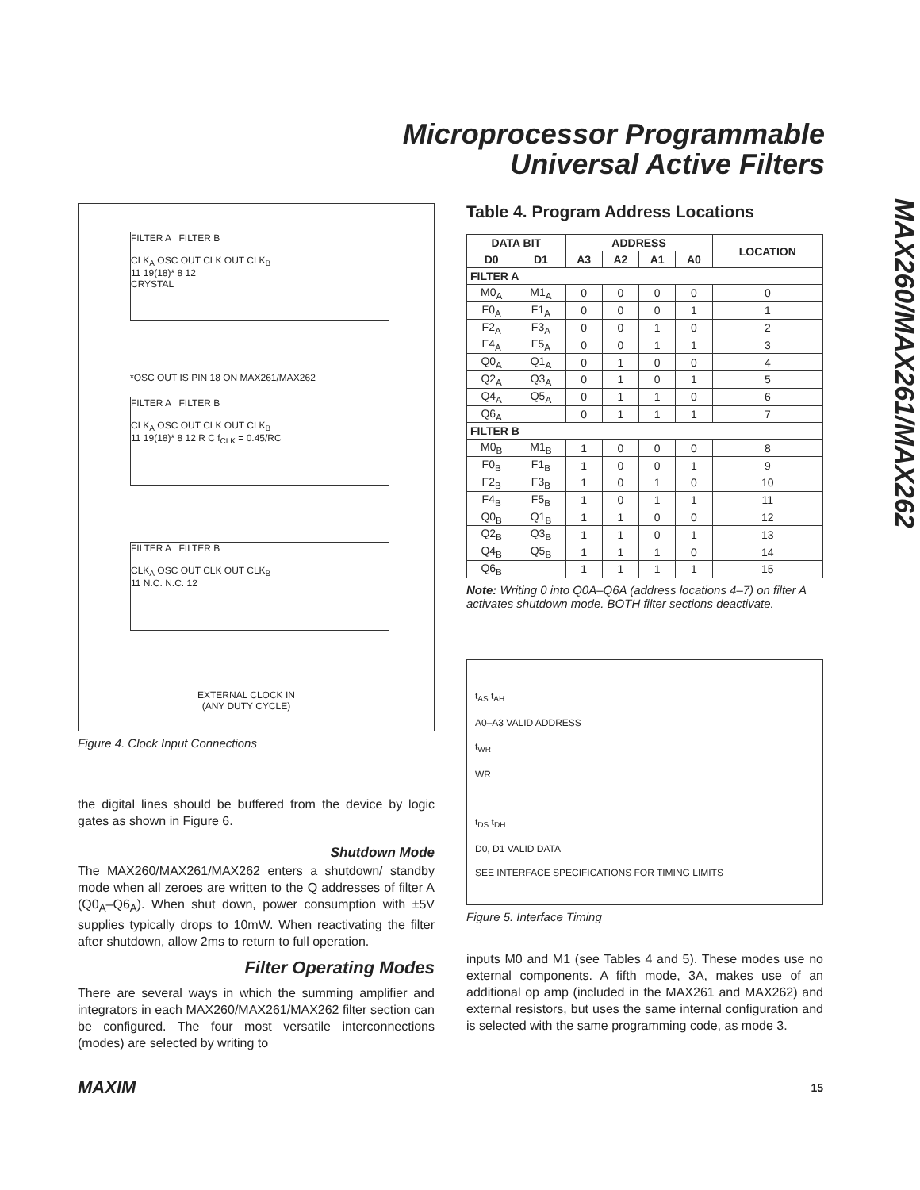Microprocessor Programmable
Universal Active Filters
MAX260/MAX261/MAX262
FILTER A FILTER B
CLK<sub>A</sub> OSC OUT CLK OUT CLK<sub>B</sub>
11 19(18)* 8 12
CRYSTAL
*OSC OUT IS PIN 18 ON MAX261/MAX262
FILTER A FILTER B
CLK<sub>A</sub> OSC OUT CLK OUT CLK<sub>B</sub>
11 19(18)* 8 12 R C f<sub>CLK</sub> = 0.45/RC
FILTER A FILTER B
CLK<sub>A</sub> OSC OUT CLK OUT CLK<sub>B</sub>
11 N.C. N.C. 12
EXTERNAL CLOCK IN
(ANY DUTY CYCLE)
Figure 4. Clock Input Connections
the digital lines should be buffered from the device by logic gates as shown in Figure 6.
Shutdown Mode
The MAX260/MAX261/MAX262 enters a shutdown/ standby mode when all zeroes are written to the Q addresses of filter A (Q0<sub>A</sub>–Q6<sub>A</sub>). When shut down, power consumption with ±5V supplies typically drops to 10mW. When reactivating the filter after shutdown, allow 2ms to return to full operation.
Filter Operating Modes
There are several ways in which the summing amplifier and integrators in each MAX260/MAX261/MAX262 filter section can be configured. The four most versatile interconnections (modes) are selected by writing to
Table 4. Program Address Locations
| DATA BIT | | ADDRESS | | | | LOCATION |
| --- | --- | --- | --- | --- | --- | --- |
| D0 | D1 | A3 | A2 | A1 | A0 | |
| FILTER A | | | | | | |
| M0<sub>A</sub> | M1<sub>A</sub> | 0 | 0 | 0 | 0 | 0 |
| F0<sub>A</sub> | F1<sub>A</sub> | 0 | 0 | 0 | 1 | 1 |
| F2<sub>A</sub> | F3<sub>A</sub> | 0 | 0 | 1 | 0 | 2 |
| F4<sub>A</sub> | F5<sub>A</sub> | 0 | 0 | 1 | 1 | 3 |
| Q0<sub>A</sub> | Q1<sub>A</sub> | 0 | 1 | 0 | 0 | 4 |
| Q2<sub>A</sub> | Q3<sub>A</sub> | 0 | 1 | 0 | 1 | 5 |
| Q4<sub>A</sub> | Q5<sub>A</sub> | 0 | 1 | 1 | 0 | 6 |
| Q6<sub>A</sub> | | 0 | 1 | 1 | 1 | 7 |
| FILTER B | | | | | | |
| M0<sub>B</sub> | M1<sub>B</sub> | 1 | 0 | 0 | 0 | 8 |
| F0<sub>B</sub> | F1<sub>B</sub> | 1 | 0 | 0 | 1 | 9 |
| F2<sub>B</sub> | F3<sub>B</sub> | 1 | 0 | 1 | 0 | 10 |
| F4<sub>B</sub> | F5<sub>B</sub> | 1 | 0 | 1 | 1 | 11 |
| Q0<sub>B</sub> | Q1<sub>B</sub> | 1 | 1 | 0 | 0 | 12 |
| Q2<sub>B</sub> | Q3<sub>B</sub> | 1 | 1 | 0 | 1 | 13 |
| Q4<sub>B</sub> | Q5<sub>B</sub> | 1 | 1 | 1 | 0 | 14 |
| Q6<sub>B</sub> | | 1 | 1 | 1 | 1 | 15 |
Note: Writing 0 into Q0A–Q6A (address locations 4–7) on filter A activates shutdown mode. BOTH filter sections deactivate.
t<sub>AS</sub> t<sub>AH</sub>
A0–A3 VALID ADDRESS
t<sub>WR</sub>
WR
t<sub>DS</sub> t<sub>DH</sub>
D0, D1 VALID DATA
SEE INTERFACE SPECIFICATIONS FOR TIMING LIMITS
Figure 5. Interface Timing
inputs M0 and M1 (see Tables 4 and 5). These modes use no external components. A fifth mode, 3A, makes use of an additional op amp (included in the MAX261 and MAX262) and external resistors, but uses the same internal configuration and is selected with the same programming code, as mode 3.
MAXIM 15